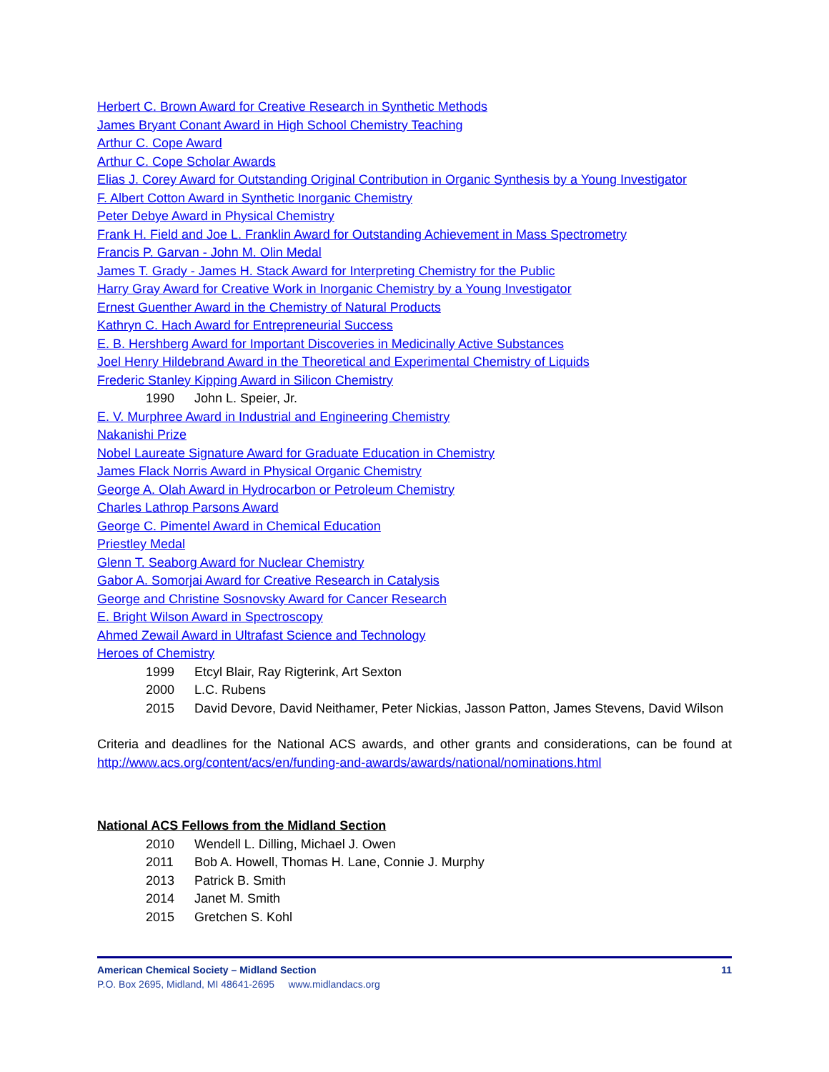Herbert C. Brown Award for Creative Research in Synthetic Methods
James Bryant Conant Award in High School Chemistry Teaching
Arthur C. Cope Award
Arthur C. Cope Scholar Awards
Elias J. Corey Award for Outstanding Original Contribution in Organic Synthesis by a Young Investigator
F. Albert Cotton Award in Synthetic Inorganic Chemistry
Peter Debye Award in Physical Chemistry
Frank H. Field and Joe L. Franklin Award for Outstanding Achievement in Mass Spectrometry
Francis P. Garvan - John M. Olin Medal
James T. Grady - James H. Stack Award for Interpreting Chemistry for the Public
Harry Gray Award for Creative Work in Inorganic Chemistry by a Young Investigator
Ernest Guenther Award in the Chemistry of Natural Products
Kathryn C. Hach Award for Entrepreneurial Success
E. B. Hershberg Award for Important Discoveries in Medicinally Active Substances
Joel Henry Hildebrand Award in the Theoretical and Experimental Chemistry of Liquids
Frederic Stanley Kipping Award in Silicon Chemistry
1990 John L. Speier, Jr.
E. V. Murphree Award in Industrial and Engineering Chemistry
Nakanishi Prize
Nobel Laureate Signature Award for Graduate Education in Chemistry
James Flack Norris Award in Physical Organic Chemistry
George A. Olah Award in Hydrocarbon or Petroleum Chemistry
Charles Lathrop Parsons Award
George C. Pimentel Award in Chemical Education
Priestley Medal
Glenn T. Seaborg Award for Nuclear Chemistry
Gabor A. Somorjai Award for Creative Research in Catalysis
George and Christine Sosnovsky Award for Cancer Research
E. Bright Wilson Award in Spectroscopy
Ahmed Zewail Award in Ultrafast Science and Technology
Heroes of Chemistry
1999 Etcyl Blair, Ray Rigterink, Art Sexton
2000 L.C. Rubens
2015 David Devore, David Neithamer, Peter Nickias, Jasson Patton, James Stevens, David Wilson
Criteria and deadlines for the National ACS awards, and other grants and considerations, can be found at http://www.acs.org/content/acs/en/funding-and-awards/awards/national/nominations.html
National ACS Fellows from the Midland Section
2010 Wendell L. Dilling, Michael J. Owen
2011 Bob A. Howell, Thomas H. Lane, Connie J. Murphy
2013 Patrick B. Smith
2014 Janet M. Smith
2015 Gretchen S. Kohl
American Chemical Society – Midland Section 11
P.O. Box 2695, Midland, MI 48641-2695 www.midlandacs.org